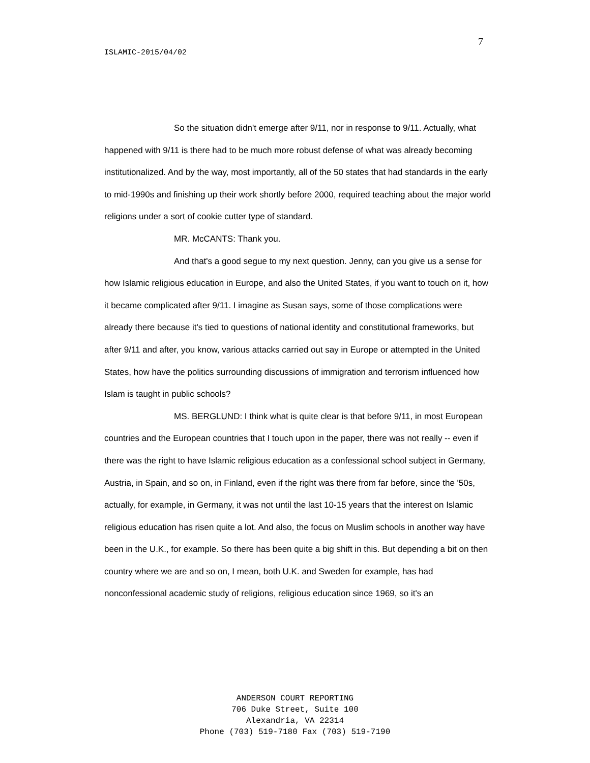7
ISLAMIC-2015/04/02
So the situation didn't emerge after 9/11, nor in response to 9/11. Actually, what happened with 9/11 is there had to be much more robust defense of what was already becoming institutionalized. And by the way, most importantly, all of the 50 states that had standards in the early to mid-1990s and finishing up their work shortly before 2000, required teaching about the major world religions under a sort of cookie cutter type of standard.
MR. McCANTS: Thank you.
And that's a good segue to my next question. Jenny, can you give us a sense for how Islamic religious education in Europe, and also the United States, if you want to touch on it, how it became complicated after 9/11. I imagine as Susan says, some of those complications were already there because it's tied to questions of national identity and constitutional frameworks, but after 9/11 and after, you know, various attacks carried out say in Europe or attempted in the United States, how have the politics surrounding discussions of immigration and terrorism influenced how Islam is taught in public schools?
MS. BERGLUND: I think what is quite clear is that before 9/11, in most European countries and the European countries that I touch upon in the paper, there was not really -- even if there was the right to have Islamic religious education as a confessional school subject in Germany, Austria, in Spain, and so on, in Finland, even if the right was there from far before, since the '50s, actually, for example, in Germany, it was not until the last 10-15 years that the interest on Islamic religious education has risen quite a lot. And also, the focus on Muslim schools in another way have been in the U.K., for example. So there has been quite a big shift in this. But depending a bit on then country where we are and so on, I mean, both U.K. and Sweden for example, has had nonconfessional academic study of religions, religious education since 1969, so it's an
ANDERSON COURT REPORTING
706 Duke Street, Suite 100
Alexandria, VA 22314
Phone (703) 519-7180 Fax (703) 519-7190